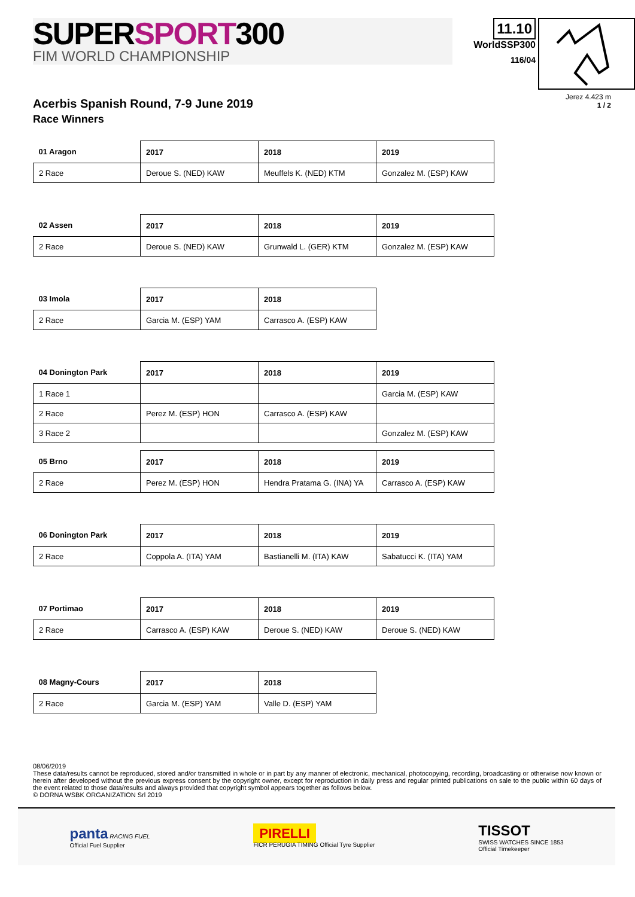SUPERSPORT300
FIM WORLD CHAMPIONSHIP
11.10
WorldSSP300
116/04
Acerbis Spanish Round, 7-9 June 2019
Race Winners
Jerez 4.423 m
1 / 2
| 01 Aragon | 2017 | 2018 | 2019 |
| --- | --- | --- | --- |
| 2 Race | Deroue S. (NED) KAW | Meuffels K. (NED) KTM | Gonzalez M. (ESP) KAW |
| 02 Assen | 2017 | 2018 | 2019 |
| --- | --- | --- | --- |
| 2 Race | Deroue S. (NED) KAW | Grunwald L. (GER) KTM | Gonzalez M. (ESP) KAW |
| 03 Imola | 2017 | 2018 |
| --- | --- | --- |
| 2 Race | Garcia M. (ESP) YAM | Carrasco A. (ESP) KAW |
| 04 Donington Park | 2017 | 2018 | 2019 |
| --- | --- | --- | --- |
| 1 Race 1 | | | Garcia M. (ESP) KAW |
| 2 Race | Perez M. (ESP) HON | Carrasco A. (ESP) KAW | |
| 3 Race 2 | | | Gonzalez M. (ESP) KAW |
| 05 Brno | 2017 | 2018 | 2019 |
| --- | --- | --- | --- |
| 2 Race | Perez M. (ESP) HON | Hendra Pratama G. (INA) YA | Carrasco A. (ESP) KAW |
| 06 Donington Park | 2017 | 2018 | 2019 |
| --- | --- | --- | --- |
| 2 Race | Coppola A. (ITA) YAM | Bastianelli M. (ITA) KAW | Sabatucci K. (ITA) YAM |
| 07 Portimao | 2017 | 2018 | 2019 |
| --- | --- | --- | --- |
| 2 Race | Carrasco A. (ESP) KAW | Deroue S. (NED) KAW | Deroue S. (NED) KAW |
| 08 Magny-Cours | 2017 | 2018 |
| --- | --- | --- |
| 2 Race | Garcia M. (ESP) YAM | Valle D. (ESP) YAM |
08/06/2019
These data/results cannot be reproduced, stored and/or transmitted in whole or in part by any manner of electronic, mechanical, photocopying, recording, broadcasting or otherwise now known or herein after developed without the previous express consent by the copyright owner, except for reproduction in daily press and regular printed publications on sale to the public within 60 days of the event related to those data/results and always provided that copyright symbol appears together as follows below.
© DORNA WSBK ORGANIZATION Srl 2019
panta RACING FUEL
Official Fuel Supplier
PIRELLI
FICR PERUGIA TIMING Official Tyre Supplier
TISSOT
SWISS WATCHES SINCE 1853
Official Timekeeper